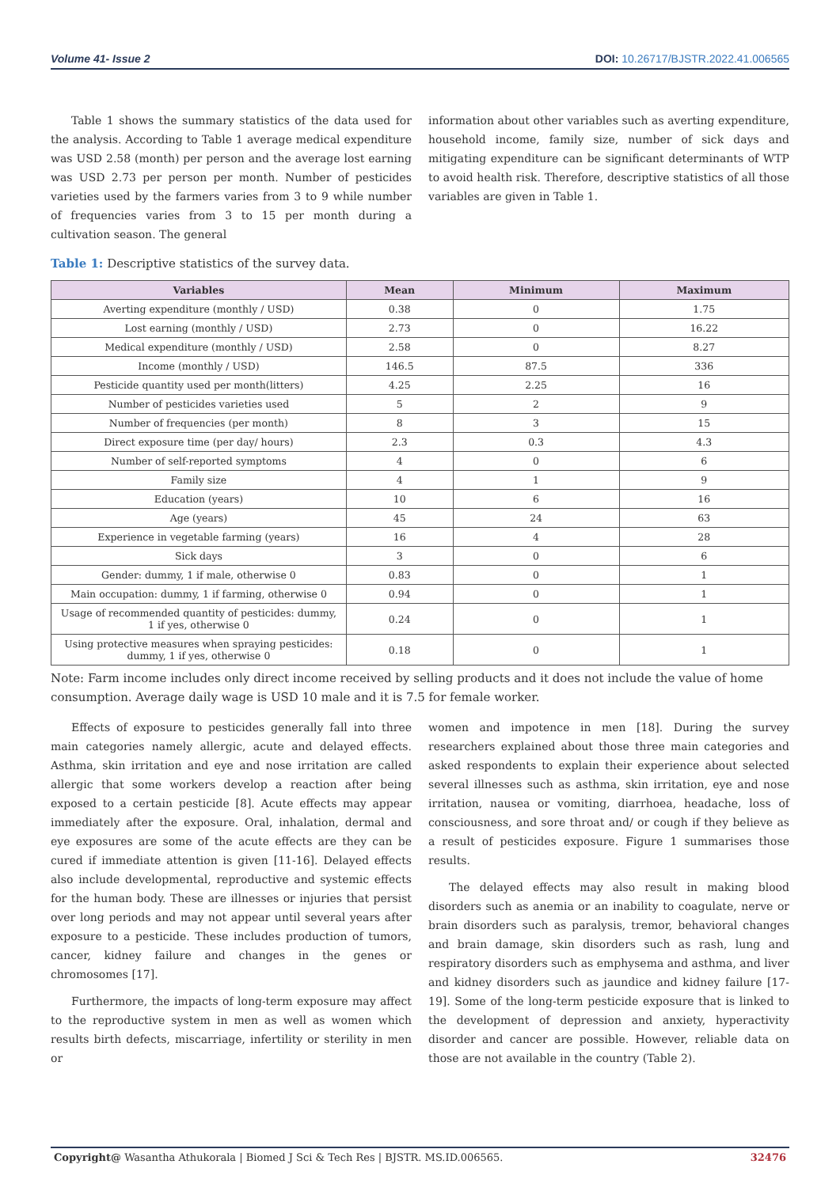Volume 41- Issue 2 DOI: 10.26717/BJSTR.2022.41.006565
Table 1 shows the summary statistics of the data used for the analysis. According to Table 1 average medical expenditure was USD 2.58 (month) per person and the average lost earning was USD 2.73 per person per month. Number of pesticides varieties used by the farmers varies from 3 to 9 while number of frequencies varies from 3 to 15 per month during a cultivation season. The general
information about other variables such as averting expenditure, household income, family size, number of sick days and mitigating expenditure can be significant determinants of WTP to avoid health risk. Therefore, descriptive statistics of all those variables are given in Table 1.
Table 1: Descriptive statistics of the survey data.
| Variables | Mean | Minimum | Maximum |
| --- | --- | --- | --- |
| Averting expenditure (monthly / USD) | 0.38 | 0 | 1.75 |
| Lost earning (monthly / USD) | 2.73 | 0 | 16.22 |
| Medical expenditure (monthly / USD) | 2.58 | 0 | 8.27 |
| Income (monthly / USD) | 146.5 | 87.5 | 336 |
| Pesticide quantity used per month(litters) | 4.25 | 2.25 | 16 |
| Number of pesticides varieties used | 5 | 2 | 9 |
| Number of frequencies (per month) | 8 | 3 | 15 |
| Direct exposure time (per day/ hours) | 2.3 | 0.3 | 4.3 |
| Number of self-reported symptoms | 4 | 0 | 6 |
| Family size | 4 | 1 | 9 |
| Education (years) | 10 | 6 | 16 |
| Age (years) | 45 | 24 | 63 |
| Experience in vegetable farming (years) | 16 | 4 | 28 |
| Sick days | 3 | 0 | 6 |
| Gender: dummy, 1 if male, otherwise 0 | 0.83 | 0 | 1 |
| Main occupation: dummy, 1 if farming, otherwise 0 | 0.94 | 0 | 1 |
| Usage of recommended quantity of pesticides: dummy, 1 if yes, otherwise 0 | 0.24 | 0 | 1 |
| Using protective measures when spraying pesticides: dummy, 1 if yes, otherwise 0 | 0.18 | 0 | 1 |
Note: Farm income includes only direct income received by selling products and it does not include the value of home consumption. Average daily wage is USD 10 male and it is 7.5 for female worker.
Effects of exposure to pesticides generally fall into three main categories namely allergic, acute and delayed effects. Asthma, skin irritation and eye and nose irritation are called allergic that some workers develop a reaction after being exposed to a certain pesticide [8]. Acute effects may appear immediately after the exposure. Oral, inhalation, dermal and eye exposures are some of the acute effects are they can be cured if immediate attention is given [11-16]. Delayed effects also include developmental, reproductive and systemic effects for the human body. These are illnesses or injuries that persist over long periods and may not appear until several years after exposure to a pesticide. These includes production of tumors, cancer, kidney failure and changes in the genes or chromosomes [17].
Furthermore, the impacts of long-term exposure may affect to the reproductive system in men as well as women which results birth defects, miscarriage, infertility or sterility in men or
women and impotence in men [18]. During the survey researchers explained about those three main categories and asked respondents to explain their experience about selected several illnesses such as asthma, skin irritation, eye and nose irritation, nausea or vomiting, diarrhoea, headache, loss of consciousness, and sore throat and/ or cough if they believe as a result of pesticides exposure. Figure 1 summarises those results.
The delayed effects may also result in making blood disorders such as anemia or an inability to coagulate, nerve or brain disorders such as paralysis, tremor, behavioral changes and brain damage, skin disorders such as rash, lung and respiratory disorders such as emphysema and asthma, and liver and kidney disorders such as jaundice and kidney failure [17-19]. Some of the long-term pesticide exposure that is linked to the development of depression and anxiety, hyperactivity disorder and cancer are possible. However, reliable data on those are not available in the country (Table 2).
Copyright@ Wasantha Athukorala | Biomed J Sci & Tech Res | BJSTR. MS.ID.006565. 32476